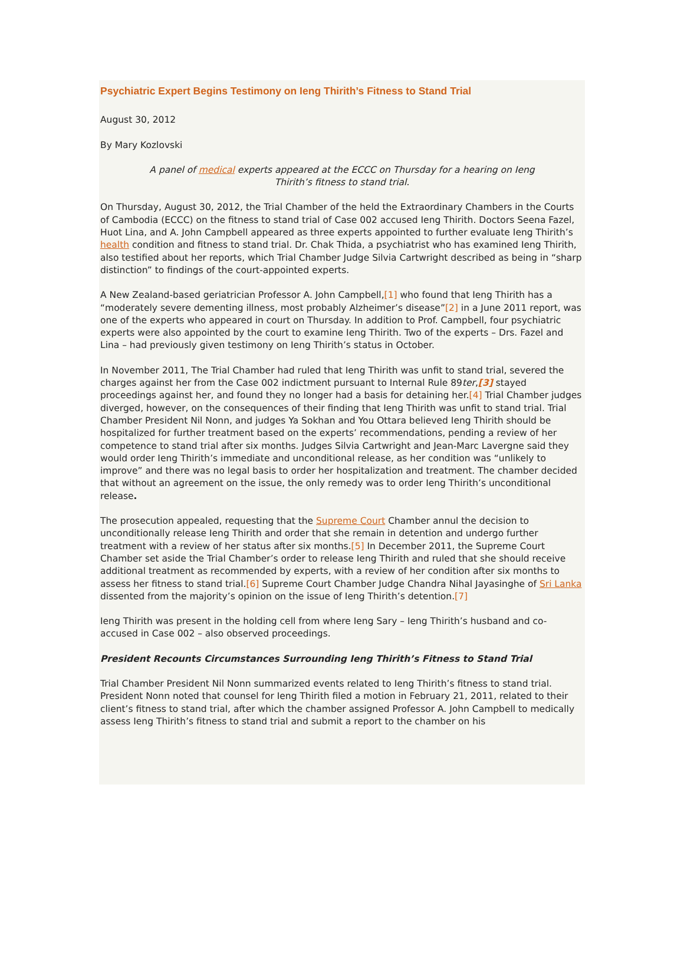Psychiatric Expert Begins Testimony on Ieng Thirith’s Fitness to Stand Trial
August 30, 2012
By Mary Kozlovski
A panel of medical experts appeared at the ECCC on Thursday for a hearing on Ieng Thirith’s fitness to stand trial.
On Thursday, August 30, 2012, the Trial Chamber of the held the Extraordinary Chambers in the Courts of Cambodia (ECCC) on the fitness to stand trial of Case 002 accused Ieng Thirith. Doctors Seena Fazel, Huot Lina, and A. John Campbell appeared as three experts appointed to further evaluate Ieng Thirith’s health condition and fitness to stand trial. Dr. Chak Thida, a psychiatrist who has examined Ieng Thirith, also testified about her reports, which Trial Chamber Judge Silvia Cartwright described as being in “sharp distinction” to findings of the court-appointed experts.
A New Zealand-based geriatrician Professor A. John Campbell,[1] who found that Ieng Thirith has a “moderately severe dementing illness, most probably Alzheimer’s disease”[2] in a June 2011 report, was one of the experts who appeared in court on Thursday. In addition to Prof. Campbell, four psychiatric experts were also appointed by the court to examine Ieng Thirith. Two of the experts – Drs. Fazel and Lina – had previously given testimony on Ieng Thirith’s status in October.
In November 2011, The Trial Chamber had ruled that Ieng Thirith was unfit to stand trial, severed the charges against her from the Case 002 indictment pursuant to Internal Rule 89ter,[3] stayed proceedings against her, and found they no longer had a basis for detaining her.[4] Trial Chamber judges diverged, however, on the consequences of their finding that Ieng Thirith was unfit to stand trial. Trial Chamber President Nil Nonn, and judges Ya Sokhan and You Ottara believed Ieng Thirith should be hospitalized for further treatment based on the experts’ recommendations, pending a review of her competence to stand trial after six months. Judges Silvia Cartwright and Jean-Marc Lavergne said they would order Ieng Thirith’s immediate and unconditional release, as her condition was “unlikely to improve” and there was no legal basis to order her hospitalization and treatment. The chamber decided that without an agreement on the issue, the only remedy was to order Ieng Thirith’s unconditional release.
The prosecution appealed, requesting that the Supreme Court Chamber annul the decision to unconditionally release Ieng Thirith and order that she remain in detention and undergo further treatment with a review of her status after six months.[5] In December 2011, the Supreme Court Chamber set aside the Trial Chamber’s order to release Ieng Thirith and ruled that she should receive additional treatment as recommended by experts, with a review of her condition after six months to assess her fitness to stand trial.[6] Supreme Court Chamber Judge Chandra Nihal Jayasinghe of Sri Lanka dissented from the majority’s opinion on the issue of Ieng Thirith’s detention.[7]
Ieng Thirith was present in the holding cell from where Ieng Sary – Ieng Thirith’s husband and co-accused in Case 002 – also observed proceedings.
President Recounts Circumstances Surrounding Ieng Thirith’s Fitness to Stand Trial
Trial Chamber President Nil Nonn summarized events related to Ieng Thirith’s fitness to stand trial. President Nonn noted that counsel for Ieng Thirith filed a motion in February 21, 2011, related to their client’s fitness to stand trial, after which the chamber assigned Professor A. John Campbell to medically assess Ieng Thirith’s fitness to stand trial and submit a report to the chamber on his